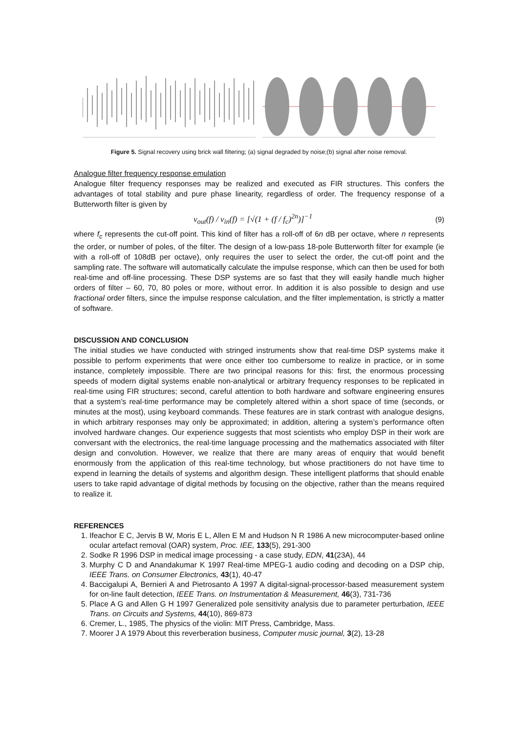Figure 5. Signal recovery using brick wall filtering; (a) signal degraded by noise;(b) signal after noise removal.
Analogue filter frequency response emulation
Analogue filter frequency responses may be realized and executed as FIR structures. This confers the advantages of total stability and pure phase linearity, regardless of order. The frequency response of a Butterworth filter is given by
v<sub>out</sub>(f) / v<sub>in</sub>(f) = [√(1 + (f / f<sub>c</sub>)<sup>2n</sup>)]<sup>−1</sup> (9)
where f<sub>c</sub> represents the cut-off point. This kind of filter has a roll-off of 6n dB per octave, where n represents the order, or number of poles, of the filter. The design of a low-pass 18-pole Butterworth filter for example (ie with a roll-off of 108dB per octave), only requires the user to select the order, the cut-off point and the sampling rate. The software will automatically calculate the impulse response, which can then be used for both real-time and off-line processing. These DSP systems are so fast that they will easily handle much higher orders of filter – 60, 70, 80 poles or more, without error. In addition it is also possible to design and use fractional order filters, since the impulse response calculation, and the filter implementation, is strictly a matter of software.
DISCUSSION AND CONCLUSION
The initial studies we have conducted with stringed instruments show that real-time DSP systems make it possible to perform experiments that were once either too cumbersome to realize in practice, or in some instance, completely impossible. There are two principal reasons for this: first, the enormous processing speeds of modern digital systems enable non-analytical or arbitrary frequency responses to be replicated in real-time using FIR structures; second, careful attention to both hardware and software engineering ensures that a system’s real-time performance may be completely altered within a short space of time (seconds, or minutes at the most), using keyboard commands. These features are in stark contrast with analogue designs, in which arbitrary responses may only be approximated; in addition, altering a system’s performance often involved hardware changes. Our experience suggests that most scientists who employ DSP in their work are conversant with the electronics, the real-time language processing and the mathematics associated with filter design and convolution. However, we realize that there are many areas of enquiry that would benefit enormously from the application of this real-time technology, but whose practitioners do not have time to expend in learning the details of systems and algorithm design. These intelligent platforms that should enable users to take rapid advantage of digital methods by focusing on the objective, rather than the means required to realize it.
REFERENCES
1. Ifeachor E C, Jervis B W, Moris E L, Allen E M and Hudson N R 1986 A new microcomputer-based online ocular artefact removal (OAR) system, Proc. IEE, 133(5), 291-300
2. Sodke R 1996 DSP in medical image processing - a case study, EDN, 41(23A), 44
3. Murphy C D and Anandakumar K 1997 Real-time MPEG-1 audio coding and decoding on a DSP chip, IEEE Trans. on Consumer Electronics, 43(1), 40-47
4. Baccigalupi A, Bernieri A and Pietrosanto A 1997 A digital-signal-processor-based measurement system for on-line fault detection, IEEE Trans. on Instrumentation & Measurement, 46(3), 731-736
5. Place A G and Allen G H 1997 Generalized pole sensitivity analysis due to parameter perturbation, IEEE Trans. on Circuits and Systems, 44(10), 869-873
6. Cremer, L., 1985, The physics of the violin: MIT Press, Cambridge, Mass.
7. Moorer J A 1979 About this reverberation business, Computer music journal, 3(2), 13-28